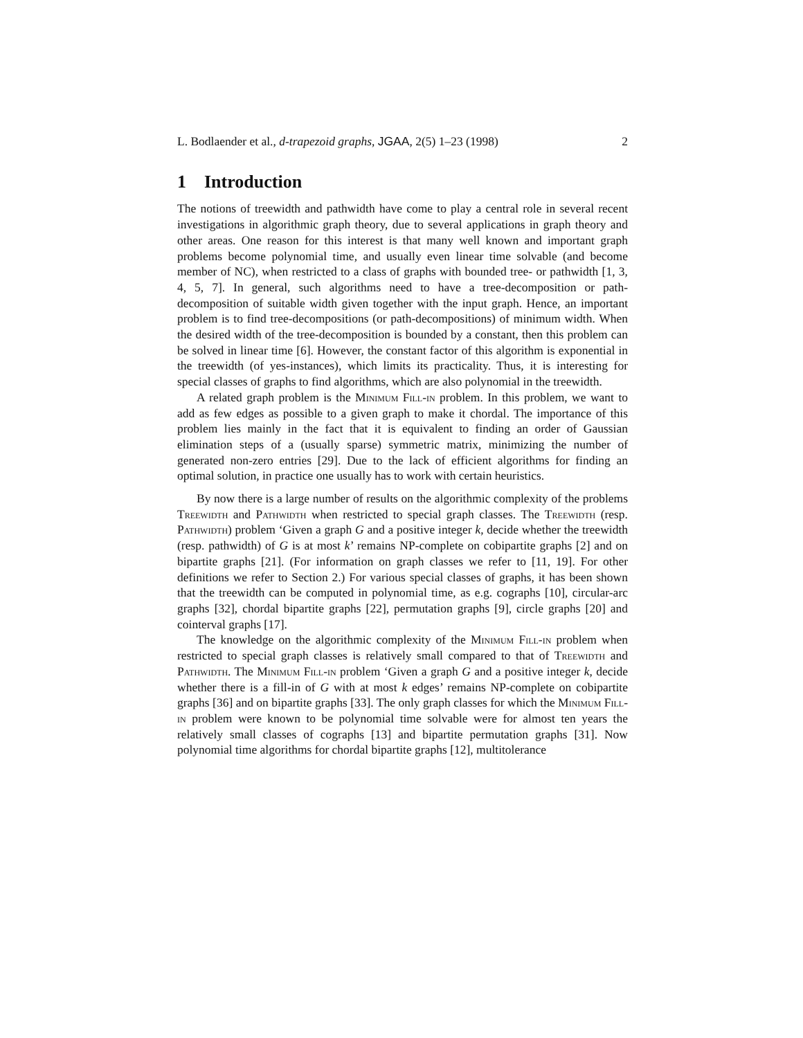L. Bodlaender et al., d-trapezoid graphs, JGAA, 2(5) 1–23 (1998) 2
1 Introduction
The notions of treewidth and pathwidth have come to play a central role in several recent investigations in algorithmic graph theory, due to several applications in graph theory and other areas. One reason for this interest is that many well known and important graph problems become polynomial time, and usually even linear time solvable (and become member of NC), when restricted to a class of graphs with bounded tree- or pathwidth [1, 3, 4, 5, 7]. In general, such algorithms need to have a tree-decomposition or path-decomposition of suitable width given together with the input graph. Hence, an important problem is to find tree-decompositions (or path-decompositions) of minimum width. When the desired width of the tree-decomposition is bounded by a constant, then this problem can be solved in linear time [6]. However, the constant factor of this algorithm is exponential in the treewidth (of yes-instances), which limits its practicality. Thus, it is interesting for special classes of graphs to find algorithms, which are also polynomial in the treewidth.
A related graph problem is the Minimum Fill-in problem. In this problem, we want to add as few edges as possible to a given graph to make it chordal. The importance of this problem lies mainly in the fact that it is equivalent to finding an order of Gaussian elimination steps of a (usually sparse) symmetric matrix, minimizing the number of generated non-zero entries [29]. Due to the lack of efficient algorithms for finding an optimal solution, in practice one usually has to work with certain heuristics.
By now there is a large number of results on the algorithmic complexity of the problems Treewidth and Pathwidth when restricted to special graph classes. The Treewidth (resp. Pathwidth) problem ‘Given a graph G and a positive integer k, decide whether the treewidth (resp. pathwidth) of G is at most k’ remains NP-complete on cobipartite graphs [2] and on bipartite graphs [21]. (For information on graph classes we refer to [11, 19]. For other definitions we refer to Section 2.) For various special classes of graphs, it has been shown that the treewidth can be computed in polynomial time, as e.g. cographs [10], circular-arc graphs [32], chordal bipartite graphs [22], permutation graphs [9], circle graphs [20] and cointerval graphs [17].
The knowledge on the algorithmic complexity of the Minimum Fill-in problem when restricted to special graph classes is relatively small compared to that of Treewidth and Pathwidth. The Minimum Fill-in problem ‘Given a graph G and a positive integer k, decide whether there is a fill-in of G with at most k edges’ remains NP-complete on cobipartite graphs [36] and on bipartite graphs [33]. The only graph classes for which the Minimum Fill-in problem were known to be polynomial time solvable were for almost ten years the relatively small classes of cographs [13] and bipartite permutation graphs [31]. Now polynomial time algorithms for chordal bipartite graphs [12], multitolerance